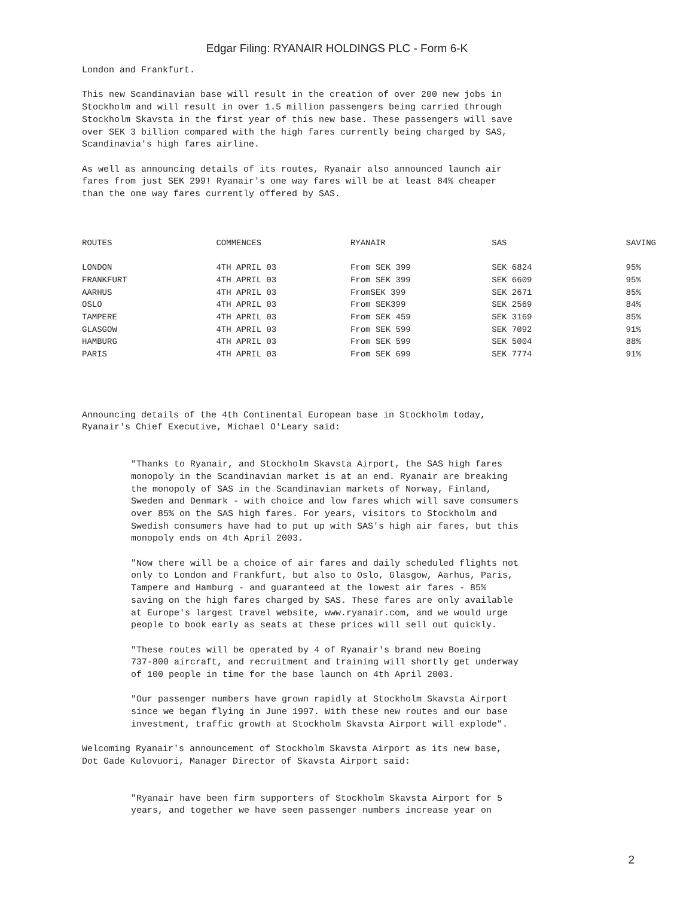Edgar Filing: RYANAIR HOLDINGS PLC - Form 6-K
London and Frankfurt.
This new Scandinavian base will result in the creation of over 200 new jobs in Stockholm and will result in over 1.5 million passengers being carried through Stockholm Skavsta in the first year of this new base. These passengers will save over SEK 3 billion compared with the high fares currently being charged by SAS, Scandinavia's high fares airline.
As well as announcing details of its routes, Ryanair also announced launch air fares from just SEK 299! Ryanair's one way fares will be at least 84% cheaper than the one way fares currently offered by SAS.
| ROUTES | COMMENCES | RYANAIR | SAS | SAVING |
| --- | --- | --- | --- | --- |
| LONDON | 4TH APRIL 03 | From SEK 399 | SEK 6824 | 95% |
| FRANKFURT | 4TH APRIL 03 | From SEK 399 | SEK 6609 | 95% |
| AARHUS | 4TH APRIL 03 | FromSEK 399 | SEK 2671 | 85% |
| OSLO | 4TH APRIL 03 | From SEK399 | SEK 2569 | 84% |
| TAMPERE | 4TH APRIL 03 | From SEK 459 | SEK 3169 | 85% |
| GLASGOW | 4TH APRIL 03 | From SEK 599 | SEK 7092 | 91% |
| HAMBURG | 4TH APRIL 03 | From SEK 599 | SEK 5004 | 88% |
| PARIS | 4TH APRIL 03 | From SEK 699 | SEK 7774 | 91% |
Announcing details of the 4th Continental European base in Stockholm today, Ryanair's Chief Executive, Michael O'Leary said:
"Thanks to Ryanair, and Stockholm Skavsta Airport, the SAS high fares monopoly in the Scandinavian market is at an end. Ryanair are breaking the monopoly of SAS in the Scandinavian markets of Norway, Finland, Sweden and Denmark - with choice and low fares which will save consumers over 85% on the SAS high fares. For years, visitors to Stockholm and Swedish consumers have had to put up with SAS's high air fares, but this monopoly ends on 4th April 2003.
"Now there will be a choice of air fares and daily scheduled flights not only to London and Frankfurt, but also to Oslo, Glasgow, Aarhus, Paris, Tampere and Hamburg - and guaranteed at the lowest air fares - 85% saving on the high fares charged by SAS. These fares are only available at Europe's largest travel website, www.ryanair.com, and we would urge people to book early as seats at these prices will sell out quickly.
"These routes will be operated by 4 of Ryanair's brand new Boeing 737-800 aircraft, and recruitment and training will shortly get underway of 100 people in time for the base launch on 4th April 2003.
"Our passenger numbers have grown rapidly at Stockholm Skavsta Airport since we began flying in June 1997. With these new routes and our base investment, traffic growth at Stockholm Skavsta Airport will explode".
Welcoming Ryanair's announcement of Stockholm Skavsta Airport as its new base, Dot Gade Kulovuori, Manager Director of Skavsta Airport said:
"Ryanair have been firm supporters of Stockholm Skavsta Airport for 5 years, and together we have seen passenger numbers increase year on
2